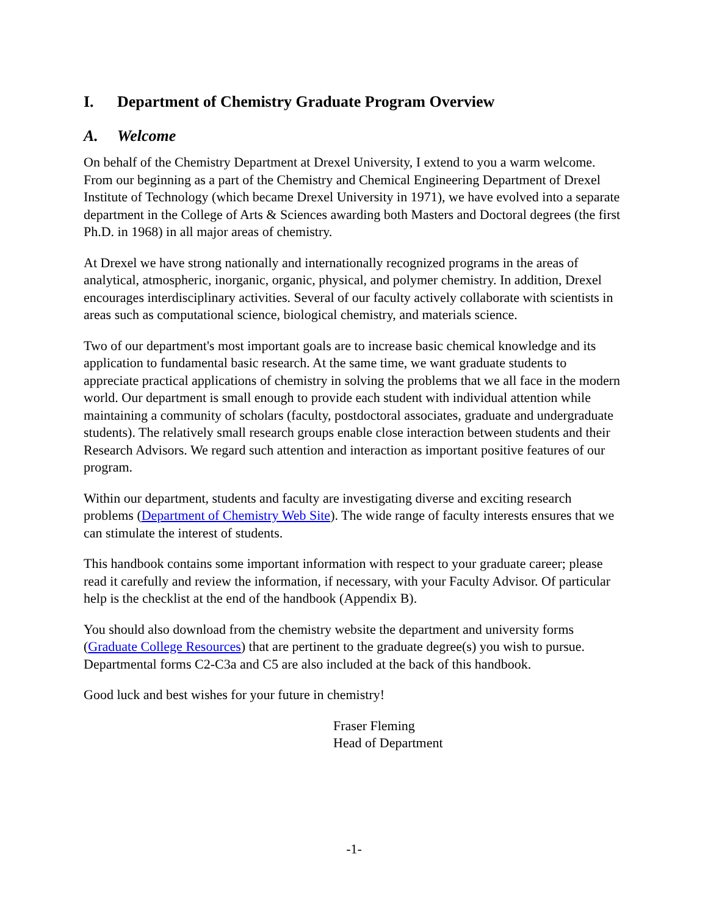I. Department of Chemistry Graduate Program Overview
A. Welcome
On behalf of the Chemistry Department at Drexel University, I extend to you a warm welcome. From our beginning as a part of the Chemistry and Chemical Engineering Department of Drexel Institute of Technology (which became Drexel University in 1971), we have evolved into a separate department in the College of Arts & Sciences awarding both Masters and Doctoral degrees (the first Ph.D. in 1968) in all major areas of chemistry.
At Drexel we have strong nationally and internationally recognized programs in the areas of analytical, atmospheric, inorganic, organic, physical, and polymer chemistry. In addition, Drexel encourages interdisciplinary activities. Several of our faculty actively collaborate with scientists in areas such as computational science, biological chemistry, and materials science.
Two of our department's most important goals are to increase basic chemical knowledge and its application to fundamental basic research. At the same time, we want graduate students to appreciate practical applications of chemistry in solving the problems that we all face in the modern world. Our department is small enough to provide each student with individual attention while maintaining a community of scholars (faculty, postdoctoral associates, graduate and undergraduate students). The relatively small research groups enable close interaction between students and their Research Advisors. We regard such attention and interaction as important positive features of our program.
Within our department, students and faculty are investigating diverse and exciting research problems (Department of Chemistry Web Site). The wide range of faculty interests ensures that we can stimulate the interest of students.
This handbook contains some important information with respect to your graduate career; please read it carefully and review the information, if necessary, with your Faculty Advisor. Of particular help is the checklist at the end of the handbook (Appendix B).
You should also download from the chemistry website the department and university forms (Graduate College Resources) that are pertinent to the graduate degree(s) you wish to pursue. Departmental forms C2-C3a and C5 are also included at the back of this handbook.
Good luck and best wishes for your future in chemistry!
Fraser Fleming
Head of Department
-1-